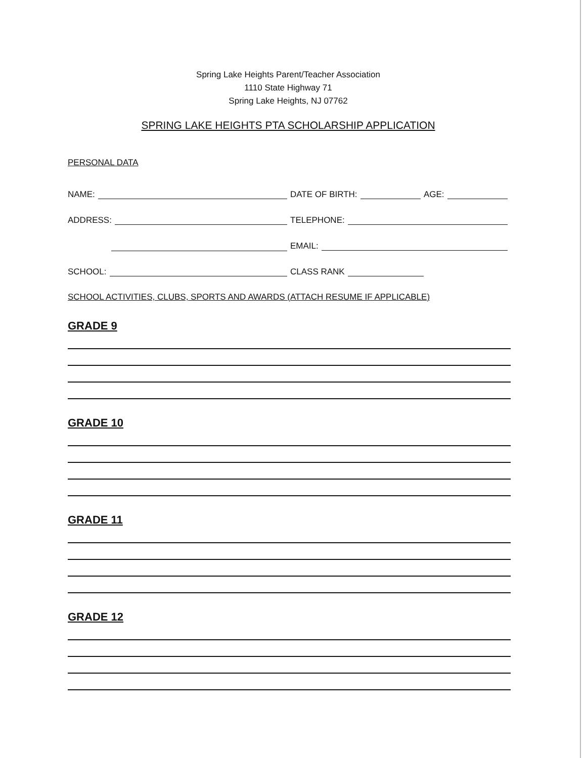Spring Lake Heights Parent/Teacher Association
1110 State Highway 71
Spring Lake Heights, NJ 07762
SPRING LAKE HEIGHTS PTA SCHOLARSHIP APPLICATION
PERSONAL DATA
NAME:
DATE OF BIRTH: AGE:
ADDRESS:
TELEPHONE:
EMAIL:
SCHOOL:
CLASS RANK
SCHOOL ACTIVITIES, CLUBS, SPORTS AND AWARDS (ATTACH RESUME IF APPLICABLE)
GRADE 9
GRADE 10
GRADE 11
GRADE 12